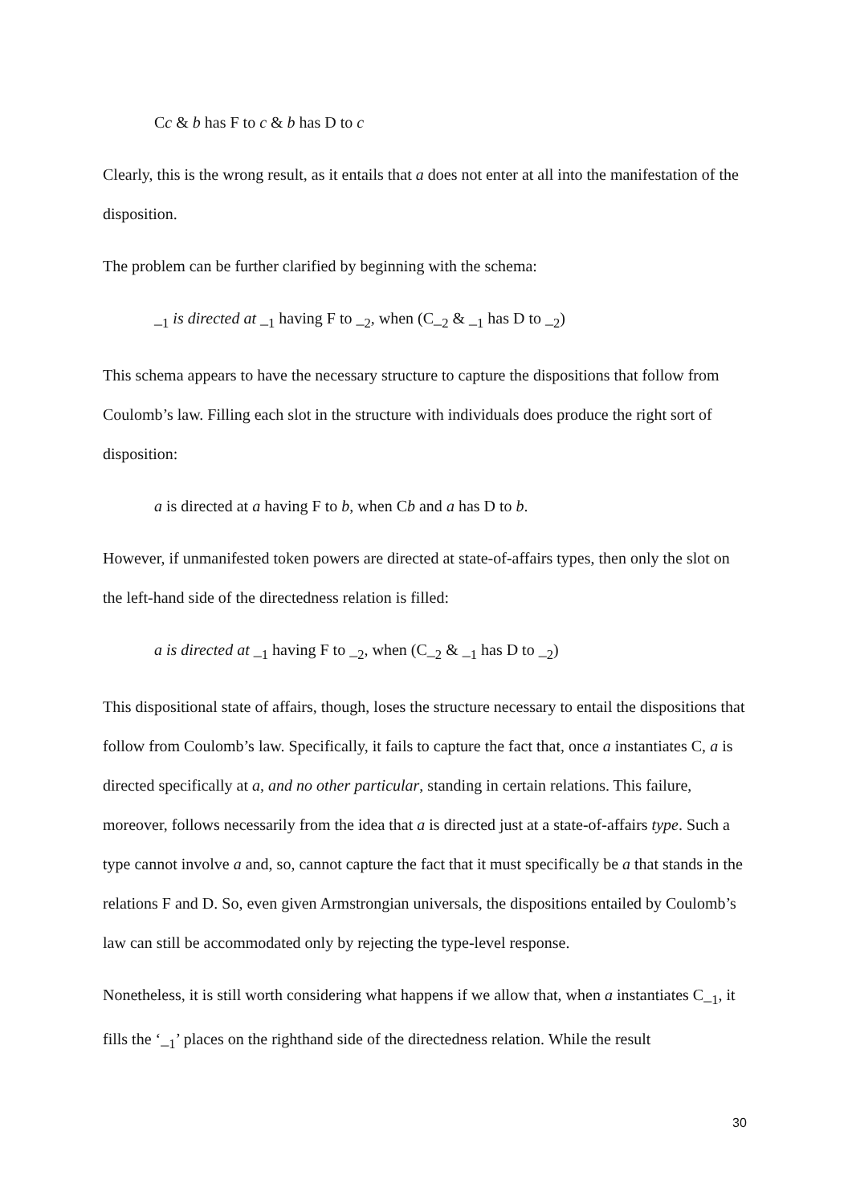Cc & b has F to c & b has D to c
Clearly, this is the wrong result, as it entails that a does not enter at all into the manifestation of the disposition.
The problem can be further clarified by beginning with the schema:
_<sub>1</sub> is directed at _<sub>1</sub> having F to _<sub>2</sub>, when (C_<sub>2</sub> & _<sub>1</sub> has D to _<sub>2</sub>)
This schema appears to have the necessary structure to capture the dispositions that follow from Coulomb’s law. Filling each slot in the structure with individuals does produce the right sort of disposition:
a is directed at a having F to b, when Cb and a has D to b.
However, if unmanifested token powers are directed at state-of-affairs types, then only the slot on the left-hand side of the directedness relation is filled:
a is directed at _<sub>1</sub> having F to _<sub>2</sub>, when (C_<sub>2</sub> & _<sub>1</sub> has D to _<sub>2</sub>)
This dispositional state of affairs, though, loses the structure necessary to entail the dispositions that follow from Coulomb’s law. Specifically, it fails to capture the fact that, once a instantiates C, a is directed specifically at a, and no other particular, standing in certain relations. This failure, moreover, follows necessarily from the idea that a is directed just at a state-of-affairs type. Such a type cannot involve a and, so, cannot capture the fact that it must specifically be a that stands in the relations F and D. So, even given Armstrongian universals, the dispositions entailed by Coulomb’s law can still be accommodated only by rejecting the type-level response.
Nonetheless, it is still worth considering what happens if we allow that, when a instantiates C_<sub>1</sub>, it fills the ‘_<sub>1</sub>’ places on the righthand side of the directedness relation. While the result
30